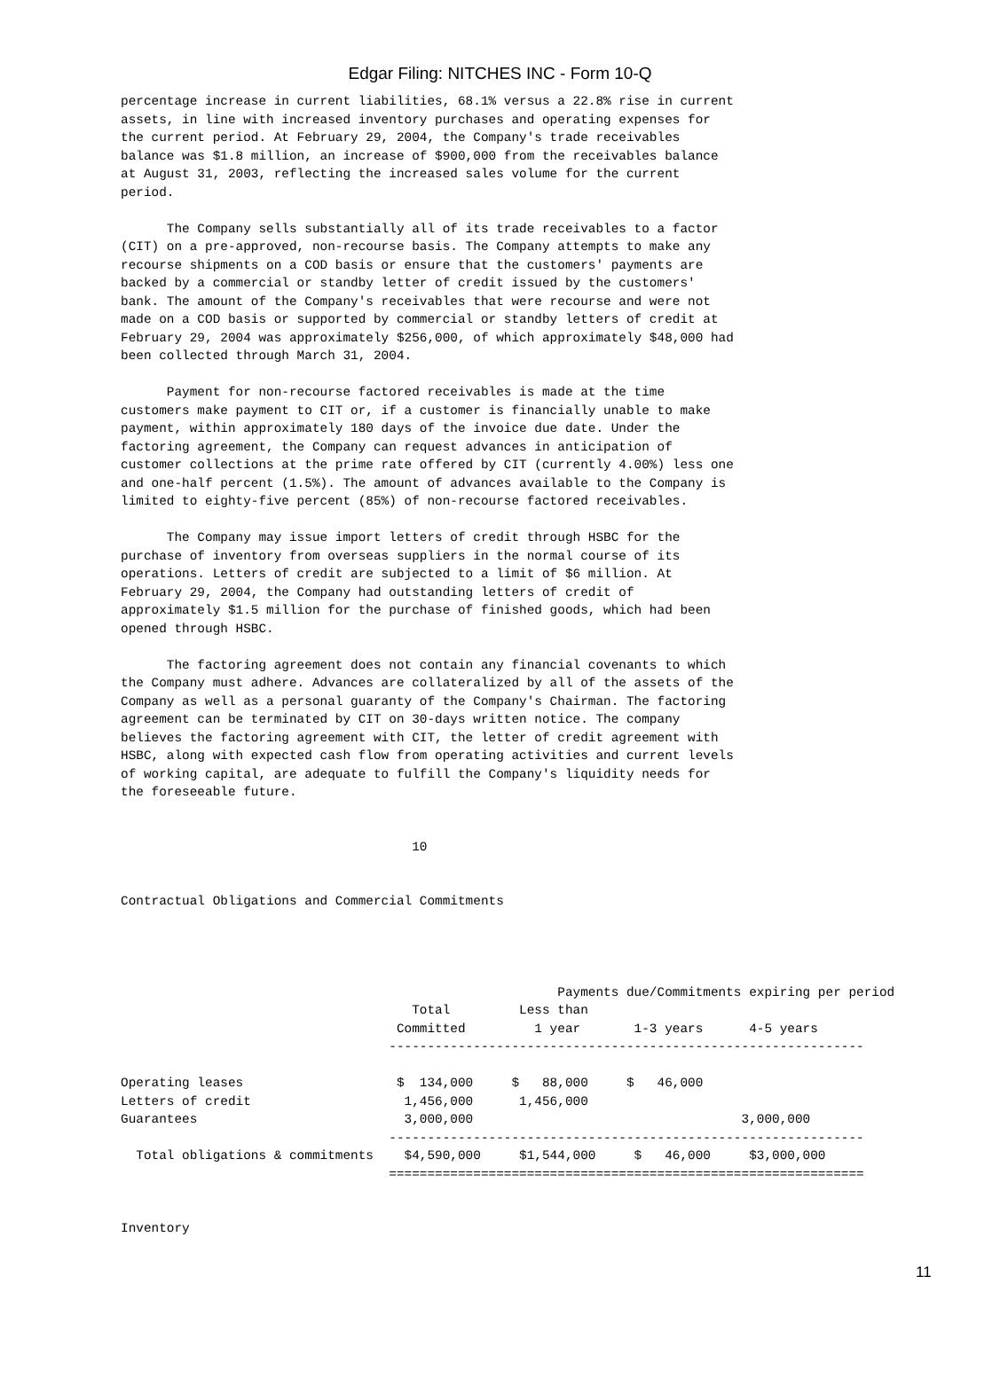Edgar Filing: NITCHES INC - Form 10-Q
percentage increase in current liabilities, 68.1% versus a 22.8% rise in current
assets, in line with increased inventory purchases and operating expenses for
the current period. At February 29, 2004, the Company's trade receivables
balance was $1.8 million, an increase of $900,000 from the receivables balance
at August 31, 2003, reflecting the increased sales volume for the current
period.

      The Company sells substantially all of its trade receivables to a factor
(CIT) on a pre-approved, non-recourse basis. The Company attempts to make any
recourse shipments on a COD basis or ensure that the customers' payments are
backed by a commercial or standby letter of credit issued by the customers'
bank. The amount of the Company's receivables that were recourse and were not
made on a COD basis or supported by commercial or standby letters of credit at
February 29, 2004 was approximately $256,000, of which approximately $48,000 had
been collected through March 31, 2004.

      Payment for non-recourse factored receivables is made at the time
customers make payment to CIT or, if a customer is financially unable to make
payment, within approximately 180 days of the invoice due date. Under the
factoring agreement, the Company can request advances in anticipation of
customer collections at the prime rate offered by CIT (currently 4.00%) less one
and one-half percent (1.5%). The amount of advances available to the Company is
limited to eighty-five percent (85%) of non-recourse factored receivables.

      The Company may issue import letters of credit through HSBC for the
purchase of inventory from overseas suppliers in the normal course of its
operations. Letters of credit are subjected to a limit of $6 million. At
February 29, 2004, the Company had outstanding letters of credit of
approximately $1.5 million for the purchase of finished goods, which had been
opened through HSBC.

      The factoring agreement does not contain any financial covenants to which
the Company must adhere. Advances are collateralized by all of the assets of the
Company as well as a personal guaranty of the Company's Chairman. The factoring
agreement can be terminated by CIT on 30-days written notice. The company
believes the factoring agreement with CIT, the letter of credit agreement with
HSBC, along with expected cash flow from operating activities and current levels
of working capital, are adequate to fulfill the Company's liquidity needs for
the foreseeable future.


                                      10


Contractual Obligations and Commercial Commitments




                                                         Payments due/Commitments expiring per period
                                      Total         Less than
                                    Committed         1 year       1-3 years      4-5 years
                                   --------------------------------------------------------------

Operating leases                    $  134,000     $   88,000     $   46,000
Letters of credit                    1,456,000      1,456,000
Guarantees                           3,000,000                                   3,000,000
                                   --------------------------------------------------------------
  Total obligations & commitments    $4,590,000     $1,544,000     $   46,000     $3,000,000
                                   ==============================================================


Inventory
11